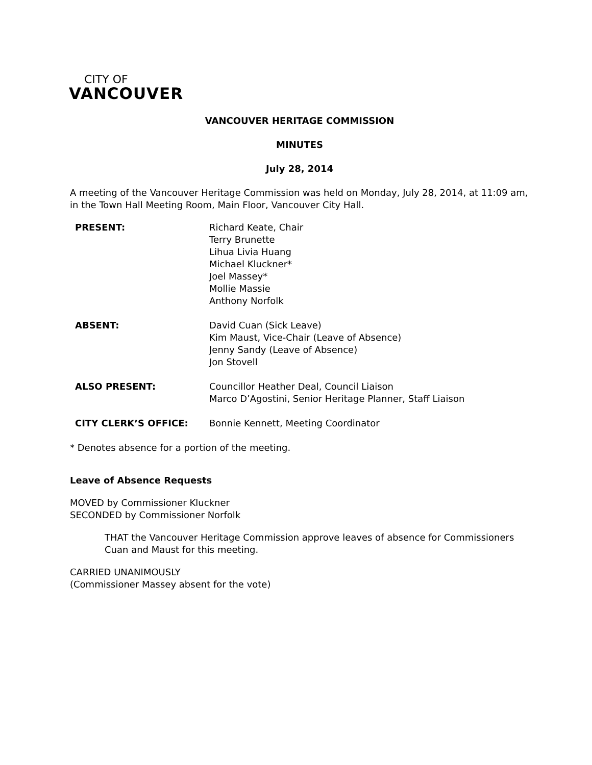CITY OF
VANCOUVER
VANCOUVER HERITAGE COMMISSION
MINUTES
July 28, 2014
A meeting of the Vancouver Heritage Commission was held on Monday, July 28, 2014, at 11:09 am, in the Town Hall Meeting Room, Main Floor, Vancouver City Hall.
| PRESENT: | Richard Keate, Chair Terry Brunette Lihua Livia Huang Michael Kluckner* Joel Massey* Mollie Massie Anthony Norfolk |
| ABSENT: | David Cuan (Sick Leave) Kim Maust, Vice-Chair (Leave of Absence) Jenny Sandy (Leave of Absence) Jon Stovell |
| ALSO PRESENT: | Councillor Heather Deal, Council Liaison Marco D’Agostini, Senior Heritage Planner, Staff Liaison |
| CITY CLERK’S OFFICE: | Bonnie Kennett, Meeting Coordinator |
* Denotes absence for a portion of the meeting.
Leave of Absence Requests
MOVED by Commissioner Kluckner
SECONDED by Commissioner Norfolk
THAT the Vancouver Heritage Commission approve leaves of absence for Commissioners Cuan and Maust for this meeting.
CARRIED UNANIMOUSLY
(Commissioner Massey absent for the vote)